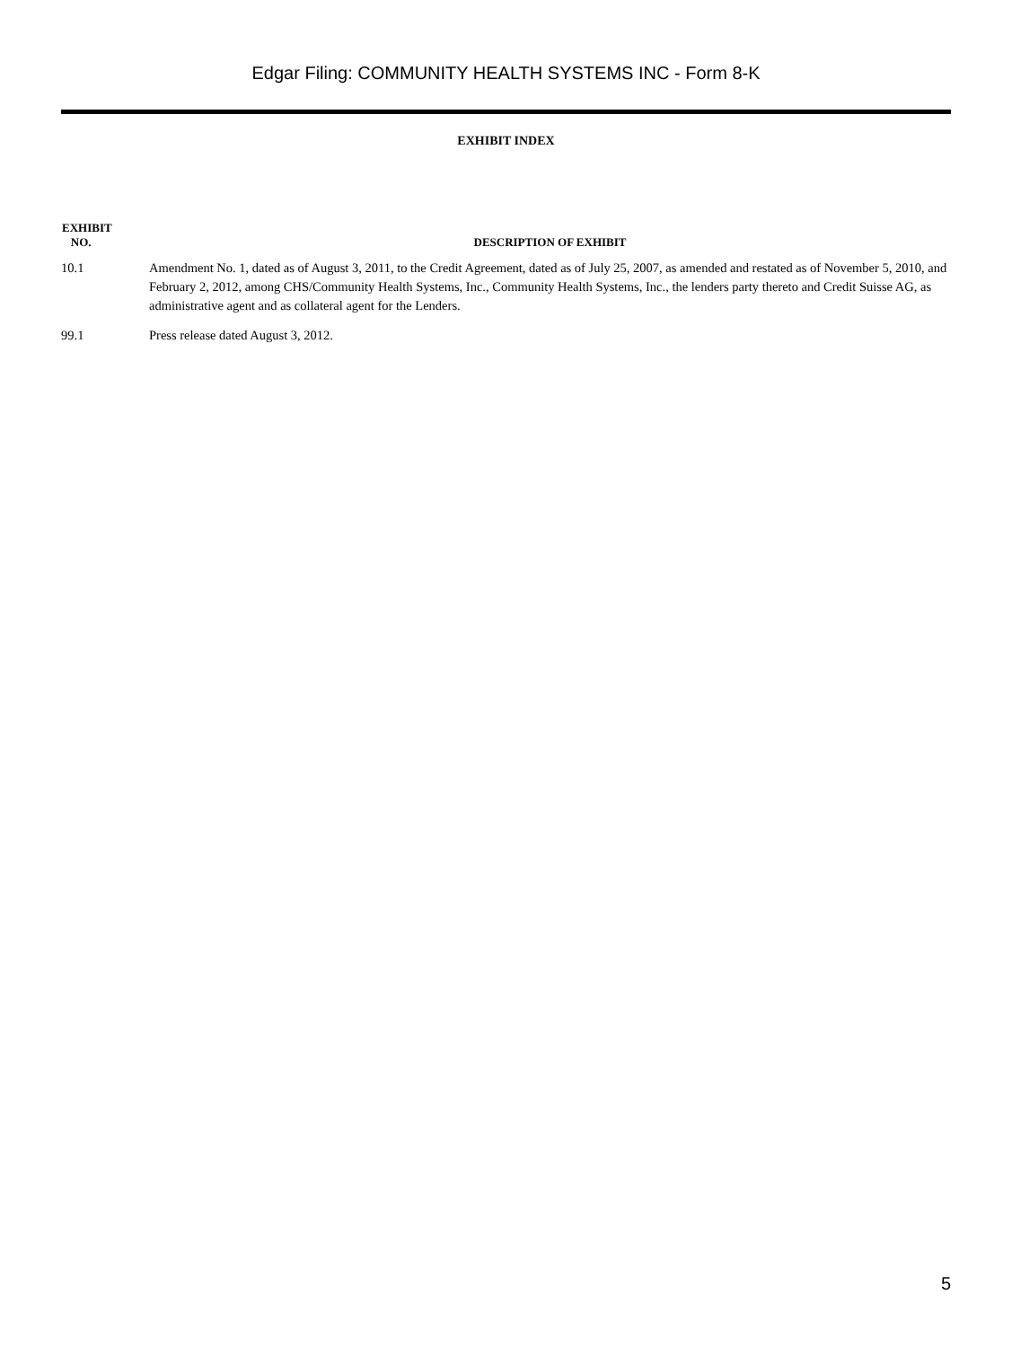Edgar Filing: COMMUNITY HEALTH SYSTEMS INC - Form 8-K
EXHIBIT INDEX
| EXHIBIT NO. | DESCRIPTION OF EXHIBIT |
| --- | --- |
| 10.1 | Amendment No. 1, dated as of August 3, 2011, to the Credit Agreement, dated as of July 25, 2007, as amended and restated as of November 5, 2010, and February 2, 2012, among CHS/Community Health Systems, Inc., Community Health Systems, Inc., the lenders party thereto and Credit Suisse AG, as administrative agent and as collateral agent for the Lenders. |
| 99.1 | Press release dated August 3, 2012. |
5